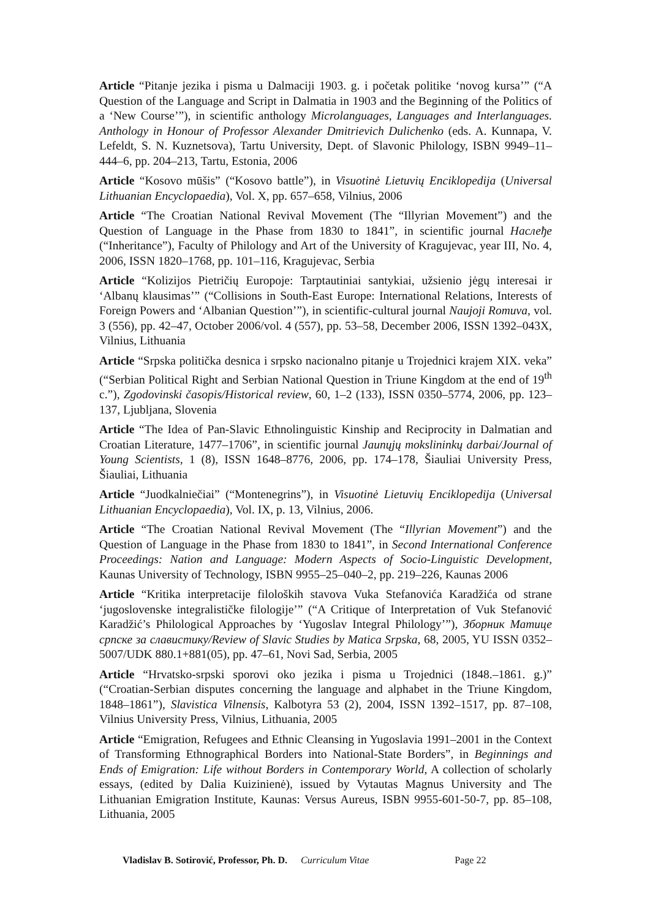Article “Pitanje jezika i pisma u Dalmaciji 1903. g. i početak politike ‘novog kursa’” (“A Question of the Language and Script in Dalmatia in 1903 and the Beginning of the Politics of a ‘New Course’”), in scientific anthology Microlanguages, Languages and Interlanguages. Anthology in Honour of Professor Alexander Dmitrievich Dulichenko (eds. A. Kunnapa, V. Lefeldt, S. N. Kuznetsova), Tartu University, Dept. of Slavonic Philology, ISBN 9949–11–444–6, pp. 204–213, Tartu, Estonia, 2006
Article “Kosovo mūšis” (“Kosovo battle”), in Visuotinė Lietuvių Enciklopedija (Universal Lithuanian Encyclopaedia), Vol. X, pp. 657–658, Vilnius, 2006
Article “The Croatian National Revival Movement (The “Illyrian Movement”) and the Question of Language in the Phase from 1830 to 1841”, in scientific journal Наслеђе (“Inheritance”), Faculty of Philology and Art of the University of Kragujevac, year III, No. 4, 2006, ISSN 1820–1768, pp. 101–116, Kragujevac, Serbia
Article “Kolizijos Pietričių Europoje: Tarptautiniai santykiai, užsienio jėgų interesai ir ‘Albanų klausimas’” (“Collisions in South-East Europe: International Relations, Interests of Foreign Powers and ‘Albanian Question’”), in scientific-cultural journal Naujoji Romuva, vol. 3 (556), pp. 42–47, October 2006/vol. 4 (557), pp. 53–58, December 2006, ISSN 1392–043X, Vilnius, Lithuania
Article “Srpska politička desnica i srpsko nacionalno pitanje u Trojednici krajem XIX. veka” (“Serbian Political Right and Serbian National Question in Triune Kingdom at the end of 19<sup>th</sup> c.”), Zgodovinski časopis/Historical review, 60, 1–2 (133), ISSN 0350–5774, 2006, pp. 123–137, Ljubljana, Slovenia
Article “The Idea of Pan-Slavic Ethnolinguistic Kinship and Reciprocity in Dalmatian and Croatian Literature, 1477–1706”, in scientific journal Jaunųjų mokslininkų darbai/Journal of Young Scientists, 1 (8), ISSN 1648–8776, 2006, pp. 174–178, Šiauliai University Press, Šiauliai, Lithuania
Article “Juodkalniečiai” (“Montenegrins”), in Visuotinė Lietuvių Enciklopedija (Universal Lithuanian Encyclopaedia), Vol. IX, p. 13, Vilnius, 2006.
Article “The Croatian National Revival Movement (The “Illyrian Movement”) and the Question of Language in the Phase from 1830 to 1841”, in Second International Conference Proceedings: Nation and Language: Modern Aspects of Socio-Linguistic Development, Kaunas University of Technology, ISBN 9955–25–040–2, pp. 219–226, Kaunas 2006
Article “Kritika interpretacije filoloških stavova Vuka Stefanovića Karadžića od strane ‘jugoslovenske integralističke filologije’” (“A Critique of Interpretation of Vuk Stefanović Karadžić’s Philological Approaches by ‘Yugoslav Integral Philology’”), Зборник Матице српске за славистику/Review of Slavic Studies by Matica Srpska, 68, 2005, YU ISSN 0352–5007/UDK 880.1+881(05), pp. 47–61, Novi Sad, Serbia, 2005
Article “Hrvatsko-srpski sporovi oko jezika i pisma u Trojednici (1848.–1861. g.)” (“Croatian-Serbian disputes concerning the language and alphabet in the Triune Kingdom, 1848–1861”), Slavistica Vilnensis, Kalbotyra 53 (2), 2004, ISSN 1392–1517, pp. 87–108, Vilnius University Press, Vilnius, Lithuania, 2005
Article “Emigration, Refugees and Ethnic Cleansing in Yugoslavia 1991–2001 in the Context of Transforming Ethnographical Borders into National-State Borders”, in Beginnings and Ends of Emigration: Life without Borders in Contemporary World, A collection of scholarly essays, (edited by Dalia Kuizinienė), issued by Vytautas Magnus University and The Lithuanian Emigration Institute, Kaunas: Versus Aureus, ISBN 9955-601-50-7, pp. 85–108, Lithuania, 2005
Vladislav B. Sotirović, Professor, Ph. D. Curriculum Vitae Page 22